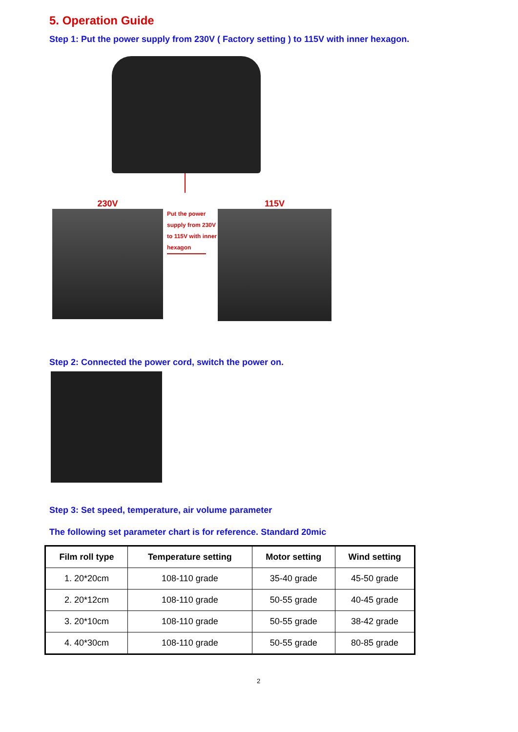5. Operation Guide
Step 1: Put the power supply from 230V ( Factory setting ) to 115V with inner hexagon.
230V
Put the power supply from 230V to 115V with inner hexagon
115V
Step 2: Connected the power cord, switch the power on.
Step 3: Set speed, temperature, air volume parameter
The following set parameter chart is for reference. Standard 20mic
| Film roll type | Temperature setting | Motor setting | Wind setting |
| --- | --- | --- | --- |
| 1. 20*20cm | 108-110 grade | 35-40 grade | 45-50 grade |
| 2. 20*12cm | 108-110 grade | 50-55 grade | 40-45 grade |
| 3. 20*10cm | 108-110 grade | 50-55 grade | 38-42 grade |
| 4. 40*30cm | 108-110 grade | 50-55 grade | 80-85 grade |
2